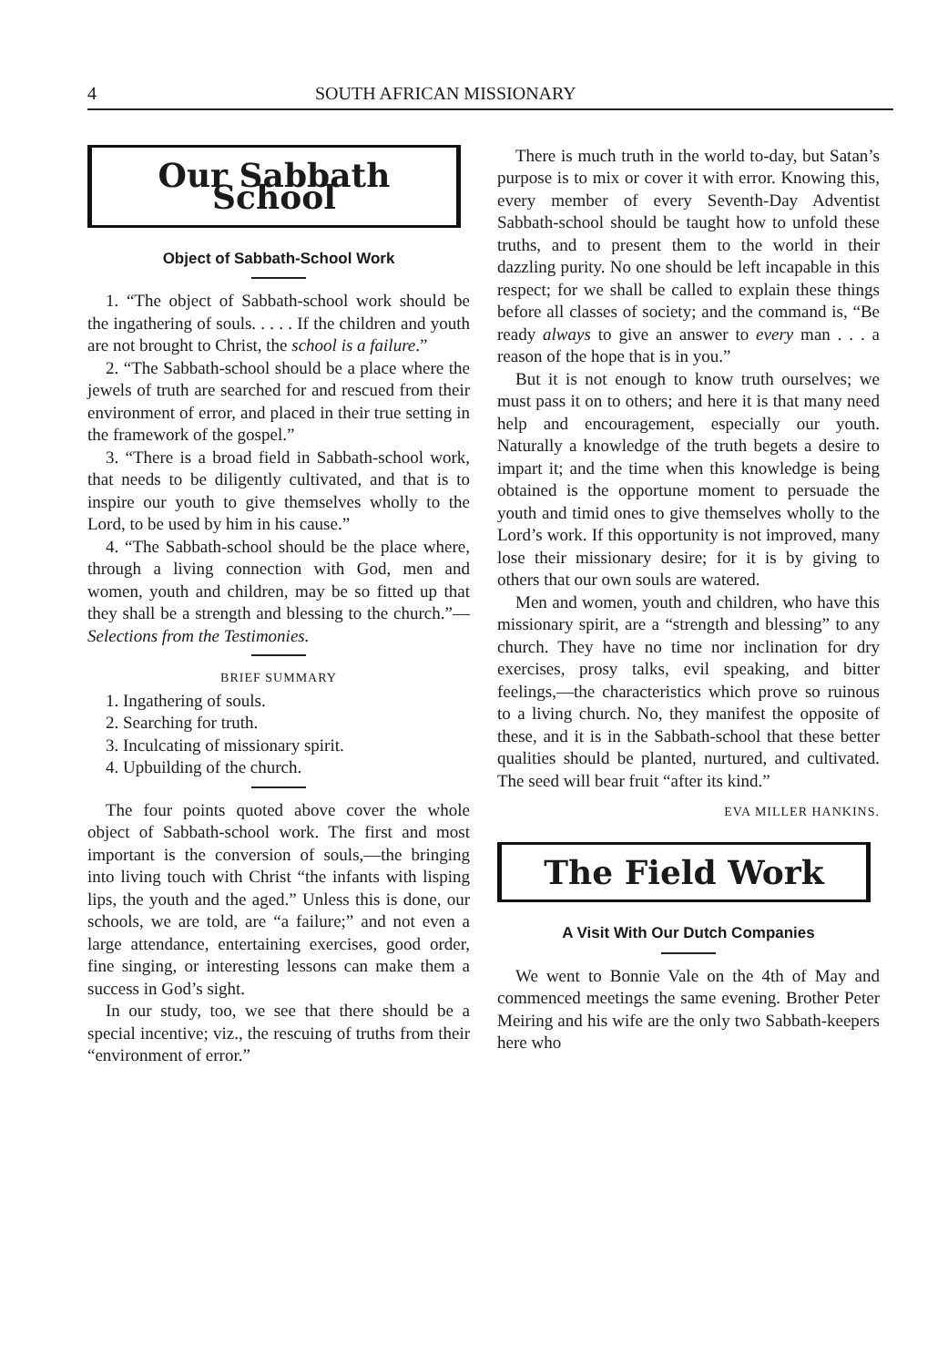4 SOUTH AFRICAN MISSIONARY
Our Sabbath School
Object of Sabbath-School Work
1. “The object of Sabbath-school work should be the ingathering of souls. . . . . If the children and youth are not brought to Christ, the school is a failure.”
2. “The Sabbath-school should be a place where the jewels of truth are searched for and rescued from their environment of error, and placed in their true setting in the framework of the gospel.”
3. “There is a broad field in Sabbath-school work, that needs to be diligently cultivated, and that is to inspire our youth to give themselves wholly to the Lord, to be used by him in his cause.”
4. “The Sabbath-school should be the place where, through a living connection with God, men and women, youth and children, may be so fitted up that they shall be a strength and blessing to the church.”—Selections from the Testimonies.
BRIEF SUMMARY
1. Ingathering of souls.
2. Searching for truth.
3. Inculcating of missionary spirit.
4. Upbuilding of the church.
The four points quoted above cover the whole object of Sabbath-school work. The first and most important is the conversion of souls,—the bringing into living touch with Christ “the infants with lisping lips, the youth and the aged.” Unless this is done, our schools, we are told, are “a failure;” and not even a large attendance, entertaining exercises, good order, fine singing, or interesting lessons can make them a success in God’s sight.
In our study, too, we see that there should be a special incentive; viz., the rescuing of truths from their “environment of error.”
There is much truth in the world to-day, but Satan’s purpose is to mix or cover it with error. Knowing this, every member of every Seventh-Day Adventist Sabbath-school should be taught how to unfold these truths, and to present them to the world in their dazzling purity. No one should be left incapable in this respect; for we shall be called to explain these things before all classes of society; and the command is, “Be ready always to give an answer to every man . . . a reason of the hope that is in you.”
But it is not enough to know truth ourselves; we must pass it on to others; and here it is that many need help and encouragement, especially our youth. Naturally a knowledge of the truth begets a desire to impart it; and the time when this knowledge is being obtained is the opportune moment to persuade the youth and timid ones to give themselves wholly to the Lord’s work. If this opportunity is not improved, many lose their missionary desire; for it is by giving to others that our own souls are watered.
Men and women, youth and children, who have this missionary spirit, are a “strength and blessing” to any church. They have no time nor inclination for dry exercises, prosy talks, evil speaking, and bitter feelings,—the characteristics which prove so ruinous to a living church. No, they manifest the opposite of these, and it is in the Sabbath-school that these better qualities should be planted, nurtured, and cultivated. The seed will bear fruit “after its kind.”
EVA MILLER HANKINS.
The Field Work
A Visit With Our Dutch Companies
We went to Bonnie Vale on the 4th of May and commenced meetings the same evening. Brother Peter Meiring and his wife are the only two Sabbath-keepers here who